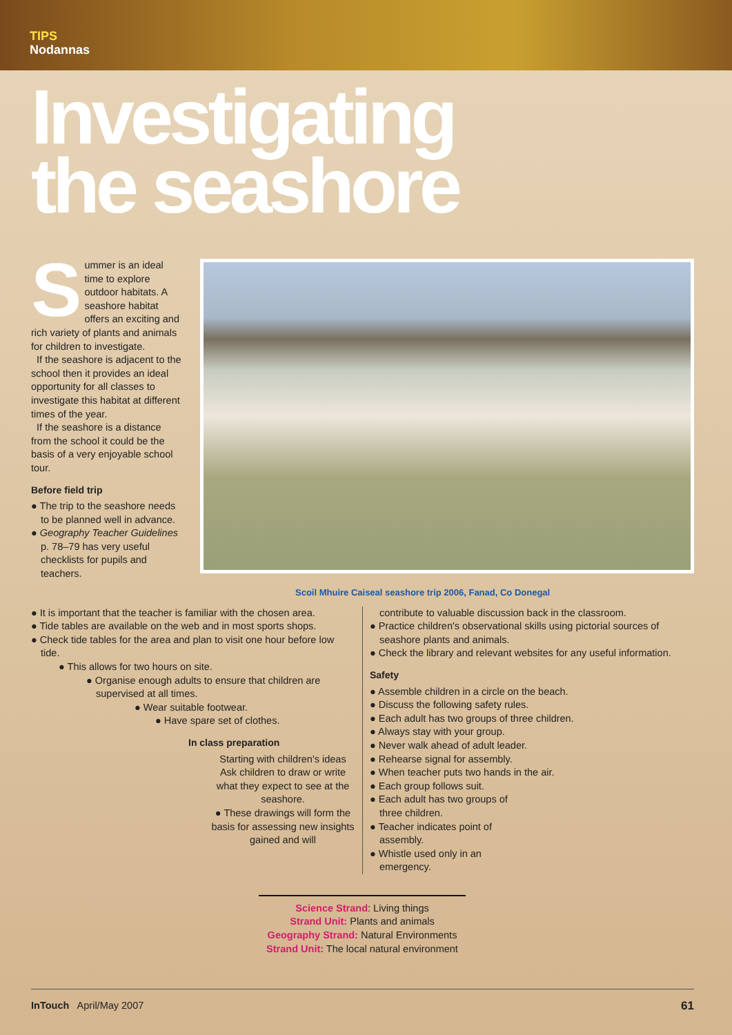TIPS
Nodannas
Investigating
the seashore
Summer is an ideal time to explore outdoor habitats. A seashore habitat offers an exciting and rich variety of plants and animals for children to investigate.
If the seashore is adjacent to the school then it provides an ideal opportunity for all classes to investigate this habitat at different times of the year.
If the seashore is a distance from the school it could be the basis of a very enjoyable school tour.
Before field trip
● The trip to the seashore needs to be planned well in advance.
● Geography Teacher Guidelines p. 78–79 has very useful checklists for pupils and teachers.
Scoil Mhuire Caiseal seashore trip 2006, Fanad, Co Donegal
● It is important that the teacher is familiar with the chosen area.
● Tide tables are available on the web and in most sports shops.
● Check tide tables for the area and plan to visit one hour before low tide.
● This allows for two hours on site.
● Organise enough adults to ensure that children are supervised at all times.
● Wear suitable footwear.
● Have spare set of clothes.
In class preparation
Starting with children's ideas Ask children to draw or write what they expect to see at the seashore.
● These drawings will form the basis for assessing new insights gained and will
contribute to valuable discussion back in the classroom.
● Practice children's observational skills using pictorial sources of seashore plants and animals.
● Check the library and relevant websites for any useful information.
Safety
● Assemble children in a circle on the beach.
● Discuss the following safety rules.
● Each adult has two groups of three children.
● Always stay with your group.
● Never walk ahead of adult leader.
● Rehearse signal for assembly.
● When teacher puts two hands in the air.
● Each group follows suit.
● Each adult has two groups of three children.
● Teacher indicates point of assembly.
● Whistle used only in an emergency.
Science Strand: Living things
Strand Unit: Plants and animals
Geography Strand: Natural Environments
Strand Unit: The local natural environment
InTouch April/May 2007 61